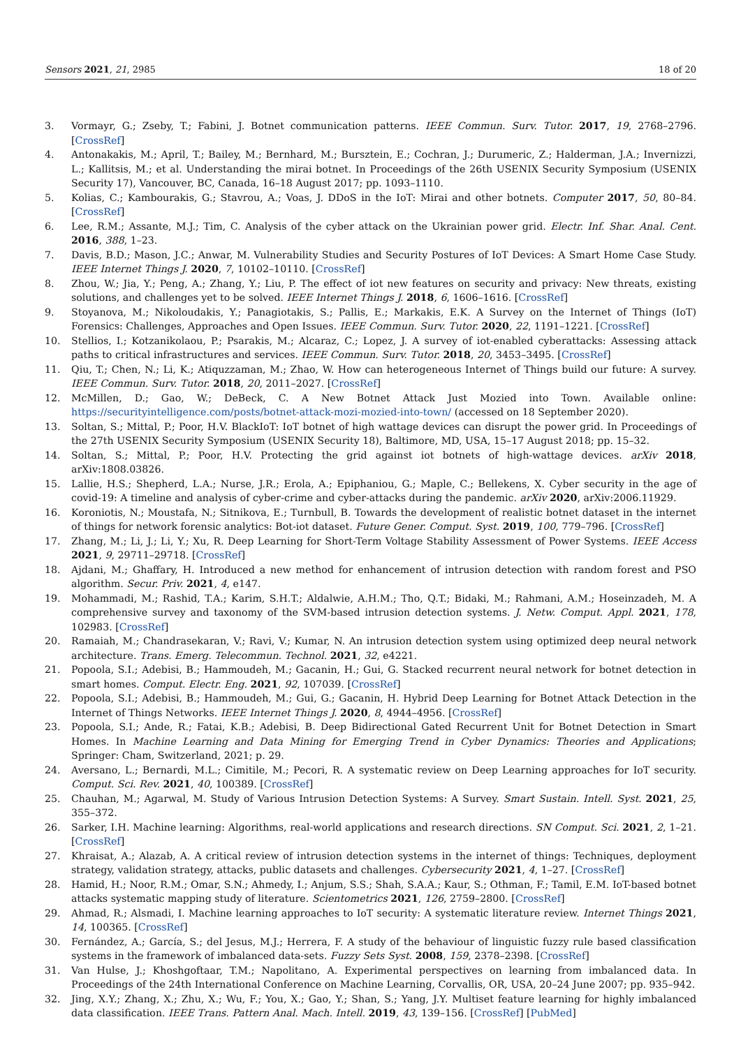Sensors 2021, 21, 2985 18 of 20
3. Vormayr, G.; Zseby, T.; Fabini, J. Botnet communication patterns. IEEE Commun. Surv. Tutor. 2017, 19, 2768–2796. [CrossRef]
4. Antonakakis, M.; April, T.; Bailey, M.; Bernhard, M.; Bursztein, E.; Cochran, J.; Durumeric, Z.; Halderman, J.A.; Invernizzi, L.; Kallitsis, M.; et al. Understanding the mirai botnet. In Proceedings of the 26th USENIX Security Symposium (USENIX Security 17), Vancouver, BC, Canada, 16–18 August 2017; pp. 1093–1110.
5. Kolias, C.; Kambourakis, G.; Stavrou, A.; Voas, J. DDoS in the IoT: Mirai and other botnets. Computer 2017, 50, 80–84. [CrossRef]
6. Lee, R.M.; Assante, M.J.; Tim, C. Analysis of the cyber attack on the Ukrainian power grid. Electr. Inf. Shar. Anal. Cent. 2016, 388, 1–23.
7. Davis, B.D.; Mason, J.C.; Anwar, M. Vulnerability Studies and Security Postures of IoT Devices: A Smart Home Case Study. IEEE Internet Things J. 2020, 7, 10102–10110. [CrossRef]
8. Zhou, W.; Jia, Y.; Peng, A.; Zhang, Y.; Liu, P. The effect of iot new features on security and privacy: New threats, existing solutions, and challenges yet to be solved. IEEE Internet Things J. 2018, 6, 1606–1616. [CrossRef]
9. Stoyanova, M.; Nikoloudakis, Y.; Panagiotakis, S.; Pallis, E.; Markakis, E.K. A Survey on the Internet of Things (IoT) Forensics: Challenges, Approaches and Open Issues. IEEE Commun. Surv. Tutor. 2020, 22, 1191–1221. [CrossRef]
10. Stellios, I.; Kotzanikolaou, P.; Psarakis, M.; Alcaraz, C.; Lopez, J. A survey of iot-enabled cyberattacks: Assessing attack paths to critical infrastructures and services. IEEE Commun. Surv. Tutor. 2018, 20, 3453–3495. [CrossRef]
11. Qiu, T.; Chen, N.; Li, K.; Atiquzzaman, M.; Zhao, W. How can heterogeneous Internet of Things build our future: A survey. IEEE Commun. Surv. Tutor. 2018, 20, 2011–2027. [CrossRef]
12. McMillen, D.; Gao, W.; DeBeck, C. A New Botnet Attack Just Mozied into Town. Available online: https://securityintelligence.com/posts/botnet-attack-mozi-mozied-into-town/ (accessed on 18 September 2020).
13. Soltan, S.; Mittal, P.; Poor, H.V. BlackIoT: IoT botnet of high wattage devices can disrupt the power grid. In Proceedings of the 27th USENIX Security Symposium (USENIX Security 18), Baltimore, MD, USA, 15–17 August 2018; pp. 15–32.
14. Soltan, S.; Mittal, P.; Poor, H.V. Protecting the grid against iot botnets of high-wattage devices. arXiv 2018, arXiv:1808.03826.
15. Lallie, H.S.; Shepherd, L.A.; Nurse, J.R.; Erola, A.; Epiphaniou, G.; Maple, C.; Bellekens, X. Cyber security in the age of covid-19: A timeline and analysis of cyber-crime and cyber-attacks during the pandemic. arXiv 2020, arXiv:2006.11929.
16. Koroniotis, N.; Moustafa, N.; Sitnikova, E.; Turnbull, B. Towards the development of realistic botnet dataset in the internet of things for network forensic analytics: Bot-iot dataset. Future Gener. Comput. Syst. 2019, 100, 779–796. [CrossRef]
17. Zhang, M.; Li, J.; Li, Y.; Xu, R. Deep Learning for Short-Term Voltage Stability Assessment of Power Systems. IEEE Access 2021, 9, 29711–29718. [CrossRef]
18. Ajdani, M.; Ghaffary, H. Introduced a new method for enhancement of intrusion detection with random forest and PSO algorithm. Secur. Priv. 2021, 4, e147.
19. Mohammadi, M.; Rashid, T.A.; Karim, S.H.T.; Aldalwie, A.H.M.; Tho, Q.T.; Bidaki, M.; Rahmani, A.M.; Hoseinzadeh, M. A comprehensive survey and taxonomy of the SVM-based intrusion detection systems. J. Netw. Comput. Appl. 2021, 178, 102983. [CrossRef]
20. Ramaiah, M.; Chandrasekaran, V.; Ravi, V.; Kumar, N. An intrusion detection system using optimized deep neural network architecture. Trans. Emerg. Telecommun. Technol. 2021, 32, e4221.
21. Popoola, S.I.; Adebisi, B.; Hammoudeh, M.; Gacanin, H.; Gui, G. Stacked recurrent neural network for botnet detection in smart homes. Comput. Electr. Eng. 2021, 92, 107039. [CrossRef]
22. Popoola, S.I.; Adebisi, B.; Hammoudeh, M.; Gui, G.; Gacanin, H. Hybrid Deep Learning for Botnet Attack Detection in the Internet of Things Networks. IEEE Internet Things J. 2020, 8, 4944–4956. [CrossRef]
23. Popoola, S.I.; Ande, R.; Fatai, K.B.; Adebisi, B. Deep Bidirectional Gated Recurrent Unit for Botnet Detection in Smart Homes. In Machine Learning and Data Mining for Emerging Trend in Cyber Dynamics: Theories and Applications; Springer: Cham, Switzerland, 2021; p. 29.
24. Aversano, L.; Bernardi, M.L.; Cimitile, M.; Pecori, R. A systematic review on Deep Learning approaches for IoT security. Comput. Sci. Rev. 2021, 40, 100389. [CrossRef]
25. Chauhan, M.; Agarwal, M. Study of Various Intrusion Detection Systems: A Survey. Smart Sustain. Intell. Syst. 2021, 25, 355–372.
26. Sarker, I.H. Machine learning: Algorithms, real-world applications and research directions. SN Comput. Sci. 2021, 2, 1–21. [CrossRef]
27. Khraisat, A.; Alazab, A. A critical review of intrusion detection systems in the internet of things: Techniques, deployment strategy, validation strategy, attacks, public datasets and challenges. Cybersecurity 2021, 4, 1–27. [CrossRef]
28. Hamid, H.; Noor, R.M.; Omar, S.N.; Ahmedy, I.; Anjum, S.S.; Shah, S.A.A.; Kaur, S.; Othman, F.; Tamil, E.M. IoT-based botnet attacks systematic mapping study of literature. Scientometrics 2021, 126, 2759–2800. [CrossRef]
29. Ahmad, R.; Alsmadi, I. Machine learning approaches to IoT security: A systematic literature review. Internet Things 2021, 14, 100365. [CrossRef]
30. Fernández, A.; García, S.; del Jesus, M.J.; Herrera, F. A study of the behaviour of linguistic fuzzy rule based classification systems in the framework of imbalanced data-sets. Fuzzy Sets Syst. 2008, 159, 2378–2398. [CrossRef]
31. Van Hulse, J.; Khoshgoftaar, T.M.; Napolitano, A. Experimental perspectives on learning from imbalanced data. In Proceedings of the 24th International Conference on Machine Learning, Corvallis, OR, USA, 20–24 June 2007; pp. 935–942.
32. Jing, X.Y.; Zhang, X.; Zhu, X.; Wu, F.; You, X.; Gao, Y.; Shan, S.; Yang, J.Y. Multiset feature learning for highly imbalanced data classification. IEEE Trans. Pattern Anal. Mach. Intell. 2019, 43, 139–156. [CrossRef] [PubMed]